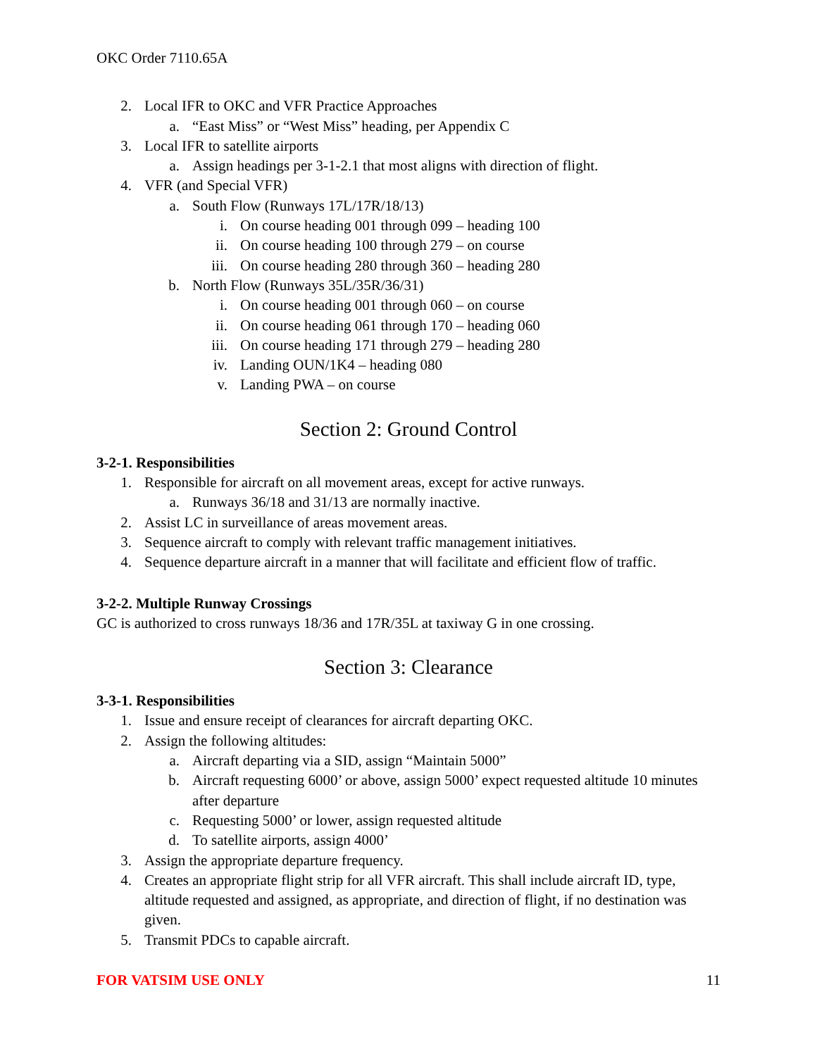OKC Order 7110.65A
2. Local IFR to OKC and VFR Practice Approaches
a. “East Miss” or “West Miss” heading, per Appendix C
3. Local IFR to satellite airports
a. Assign headings per 3-1-2.1 that most aligns with direction of flight.
4. VFR (and Special VFR)
a. South Flow (Runways 17L/17R/18/13)
i. On course heading 001 through 099 – heading 100
ii. On course heading 100 through 279 – on course
iii. On course heading 280 through 360 – heading 280
b. North Flow (Runways 35L/35R/36/31)
i. On course heading 001 through 060 – on course
ii. On course heading 061 through 170 – heading 060
iii. On course heading 171 through 279 – heading 280
iv. Landing OUN/1K4 – heading 080
v. Landing PWA – on course
Section 2: Ground Control
3-2-1. Responsibilities
1. Responsible for aircraft on all movement areas, except for active runways.
a. Runways 36/18 and 31/13 are normally inactive.
2. Assist LC in surveillance of areas movement areas.
3. Sequence aircraft to comply with relevant traffic management initiatives.
4. Sequence departure aircraft in a manner that will facilitate and efficient flow of traffic.
3-2-2. Multiple Runway Crossings
GC is authorized to cross runways 18/36 and 17R/35L at taxiway G in one crossing.
Section 3: Clearance
3-3-1. Responsibilities
1. Issue and ensure receipt of clearances for aircraft departing OKC.
2. Assign the following altitudes:
a. Aircraft departing via a SID, assign “Maintain 5000”
b. Aircraft requesting 6000’ or above, assign 5000’ expect requested altitude 10 minutes after departure
c. Requesting 5000’ or lower, assign requested altitude
d. To satellite airports, assign 4000’
3. Assign the appropriate departure frequency.
4. Creates an appropriate flight strip for all VFR aircraft. This shall include aircraft ID, type, altitude requested and assigned, as appropriate, and direction of flight, if no destination was given.
5. Transmit PDCs to capable aircraft.
FOR VATSIM USE ONLY 11